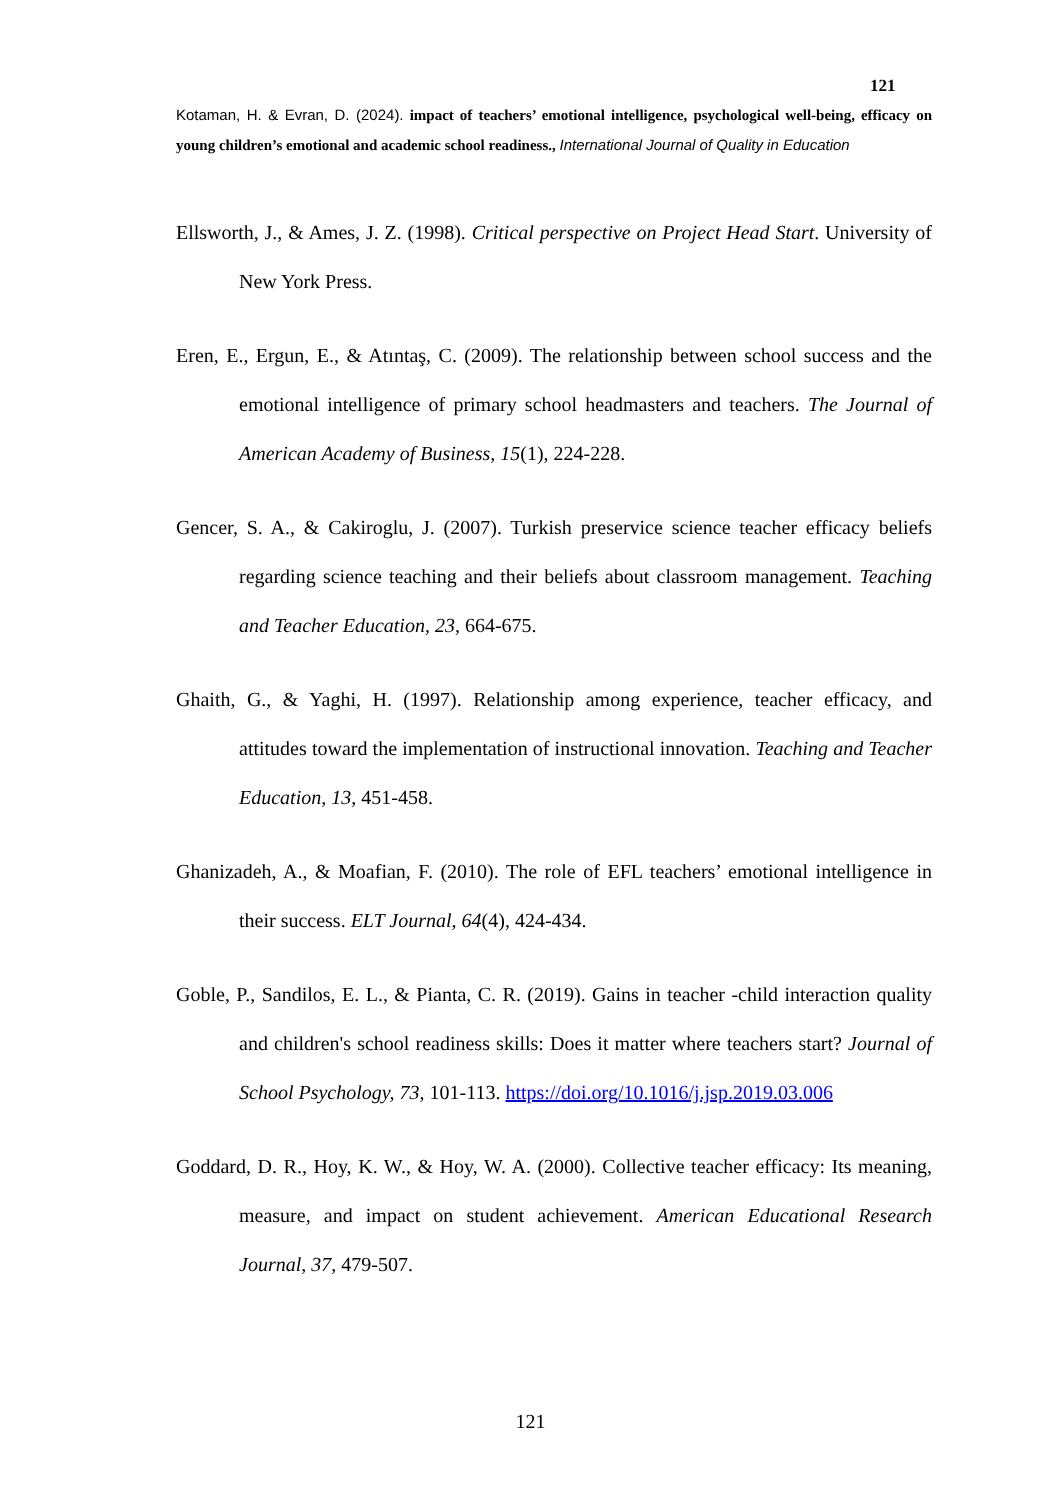121
Kotaman, H. & Evran, D. (2024). impact of teachers’ emotional intelligence, psychological well-being, efficacy on young children’s emotional and academic school readiness., International Journal of Quality in Education
Ellsworth, J., & Ames, J. Z. (1998). Critical perspective on Project Head Start. University of New York Press.
Eren, E., Ergun, E., & Atıntaş, C. (2009). The relationship between school success and the emotional intelligence of primary school headmasters and teachers. The Journal of American Academy of Business, 15(1), 224-228.
Gencer, S. A., & Cakiroglu, J. (2007). Turkish preservice science teacher efficacy beliefs regarding science teaching and their beliefs about classroom management. Teaching and Teacher Education, 23, 664-675.
Ghaith, G., & Yaghi, H. (1997). Relationship among experience, teacher efficacy, and attitudes toward the implementation of instructional innovation. Teaching and Teacher Education, 13, 451-458.
Ghanizadeh, A., & Moafian, F. (2010). The role of EFL teachers’ emotional intelligence in their success. ELT Journal, 64(4), 424-434.
Goble, P., Sandilos, E. L., & Pianta, C. R. (2019). Gains in teacher -child interaction quality and children's school readiness skills: Does it matter where teachers start? Journal of School Psychology, 73, 101-113. https://doi.org/10.1016/j.jsp.2019.03.006
Goddard, D. R., Hoy, K. W., & Hoy, W. A. (2000). Collective teacher efficacy: Its meaning, measure, and impact on student achievement. American Educational Research Journal, 37, 479-507.
121